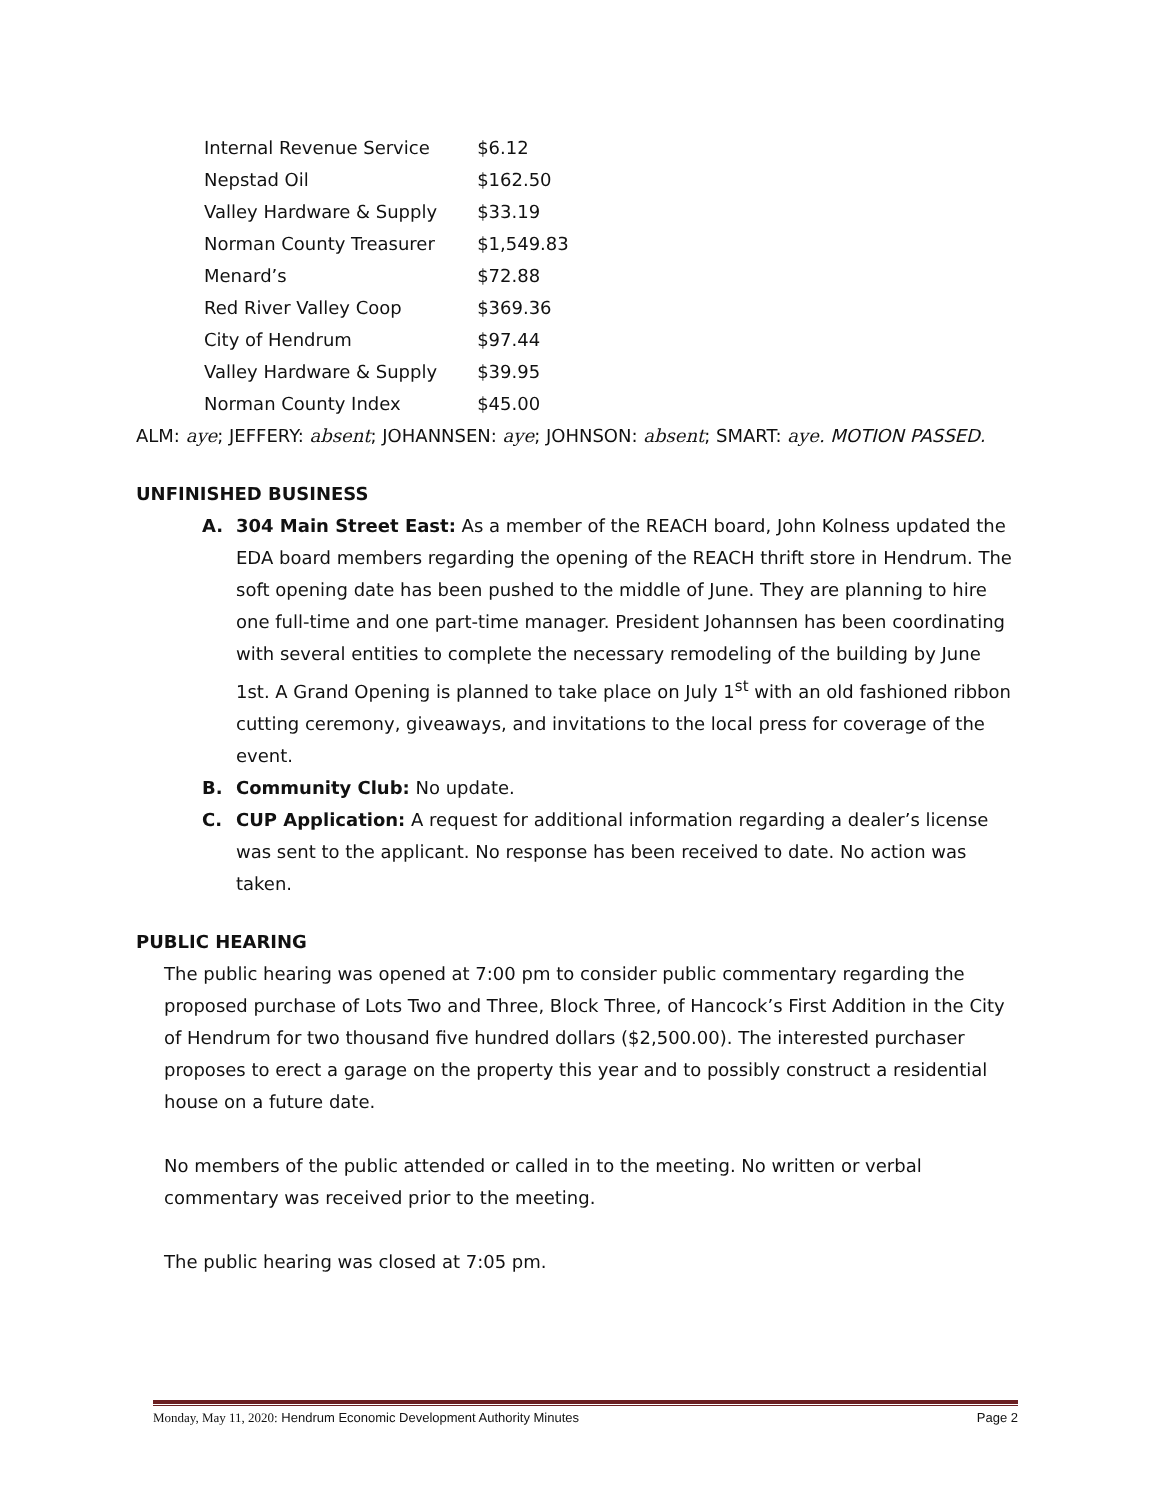| Internal Revenue Service | $6.12 |
| Nepstad Oil | $162.50 |
| Valley Hardware & Supply | $33.19 |
| Norman County Treasurer | $1,549.83 |
| Menard’s | $72.88 |
| Red River Valley Coop | $369.36 |
| City of Hendrum | $97.44 |
| Valley Hardware & Supply | $39.95 |
| Norman County Index | $45.00 |
ALM: aye; JEFFERY: absent; JOHANNSEN: aye; JOHNSON: absent; SMART: aye. MOTION PASSED.
UNFINISHED BUSINESS
A. 304 Main Street East: As a member of the REACH board, John Kolness updated the EDA board members regarding the opening of the REACH thrift store in Hendrum. The soft opening date has been pushed to the middle of June. They are planning to hire one full-time and one part-time manager. President Johannsen has been coordinating with several entities to complete the necessary remodeling of the building by June 1st. A Grand Opening is planned to take place on July 1<sup>st</sup> with an old fashioned ribbon cutting ceremony, giveaways, and invitations to the local press for coverage of the event.
B. Community Club: No update.
C. CUP Application: A request for additional information regarding a dealer’s license was sent to the applicant. No response has been received to date. No action was taken.
PUBLIC HEARING
The public hearing was opened at 7:00 pm to consider public commentary regarding the proposed purchase of Lots Two and Three, Block Three, of Hancock’s First Addition in the City of Hendrum for two thousand five hundred dollars ($2,500.00). The interested purchaser proposes to erect a garage on the property this year and to possibly construct a residential house on a future date.
No members of the public attended or called in to the meeting. No written or verbal commentary was received prior to the meeting.
The public hearing was closed at 7:05 pm.
Monday, May 11, 2020: Hendrum Economic Development Authority Minutes Page 2